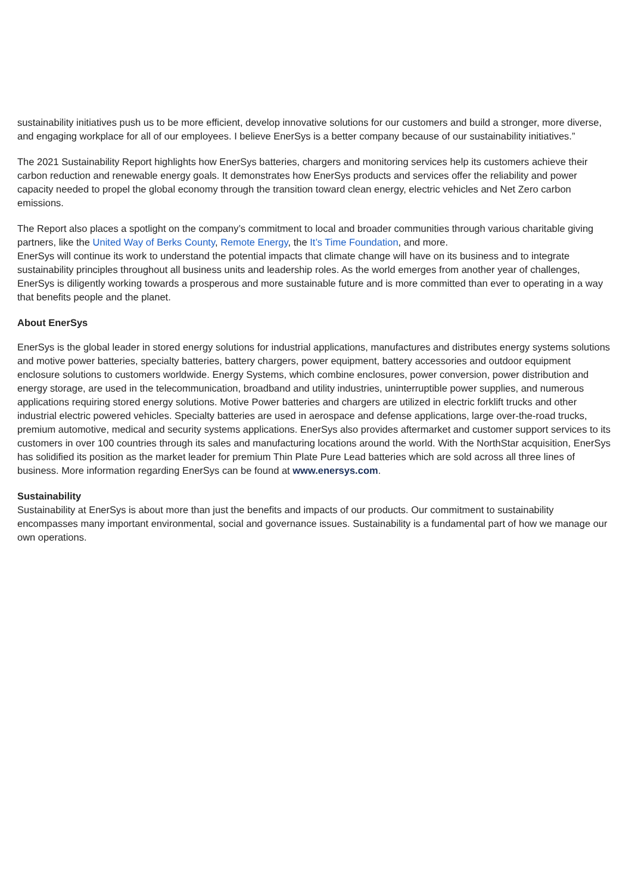sustainability initiatives push us to be more efficient, develop innovative solutions for our customers and build a stronger, more diverse, and engaging workplace for all of our employees. I believe EnerSys is a better company because of our sustainability initiatives.”
The 2021 Sustainability Report highlights how EnerSys batteries, chargers and monitoring services help its customers achieve their carbon reduction and renewable energy goals. It demonstrates how EnerSys products and services offer the reliability and power capacity needed to propel the global economy through the transition toward clean energy, electric vehicles and Net Zero carbon emissions.
The Report also places a spotlight on the company’s commitment to local and broader communities through various charitable giving partners, like the United Way of Berks County, Remote Energy, the It’s Time Foundation, and more.
EnerSys will continue its work to understand the potential impacts that climate change will have on its business and to integrate sustainability principles throughout all business units and leadership roles. As the world emerges from another year of challenges, EnerSys is diligently working towards a prosperous and more sustainable future and is more committed than ever to operating in a way that benefits people and the planet.
About EnerSys
EnerSys is the global leader in stored energy solutions for industrial applications, manufactures and distributes energy systems solutions and motive power batteries, specialty batteries, battery chargers, power equipment, battery accessories and outdoor equipment enclosure solutions to customers worldwide. Energy Systems, which combine enclosures, power conversion, power distribution and energy storage, are used in the telecommunication, broadband and utility industries, uninterruptible power supplies, and numerous applications requiring stored energy solutions. Motive Power batteries and chargers are utilized in electric forklift trucks and other industrial electric powered vehicles. Specialty batteries are used in aerospace and defense applications, large over-the-road trucks, premium automotive, medical and security systems applications. EnerSys also provides aftermarket and customer support services to its customers in over 100 countries through its sales and manufacturing locations around the world. With the NorthStar acquisition, EnerSys has solidified its position as the market leader for premium Thin Plate Pure Lead batteries which are sold across all three lines of business. More information regarding EnerSys can be found at www.enersys.com.
Sustainability
Sustainability at EnerSys is about more than just the benefits and impacts of our products. Our commitment to sustainability encompasses many important environmental, social and governance issues. Sustainability is a fundamental part of how we manage our own operations.